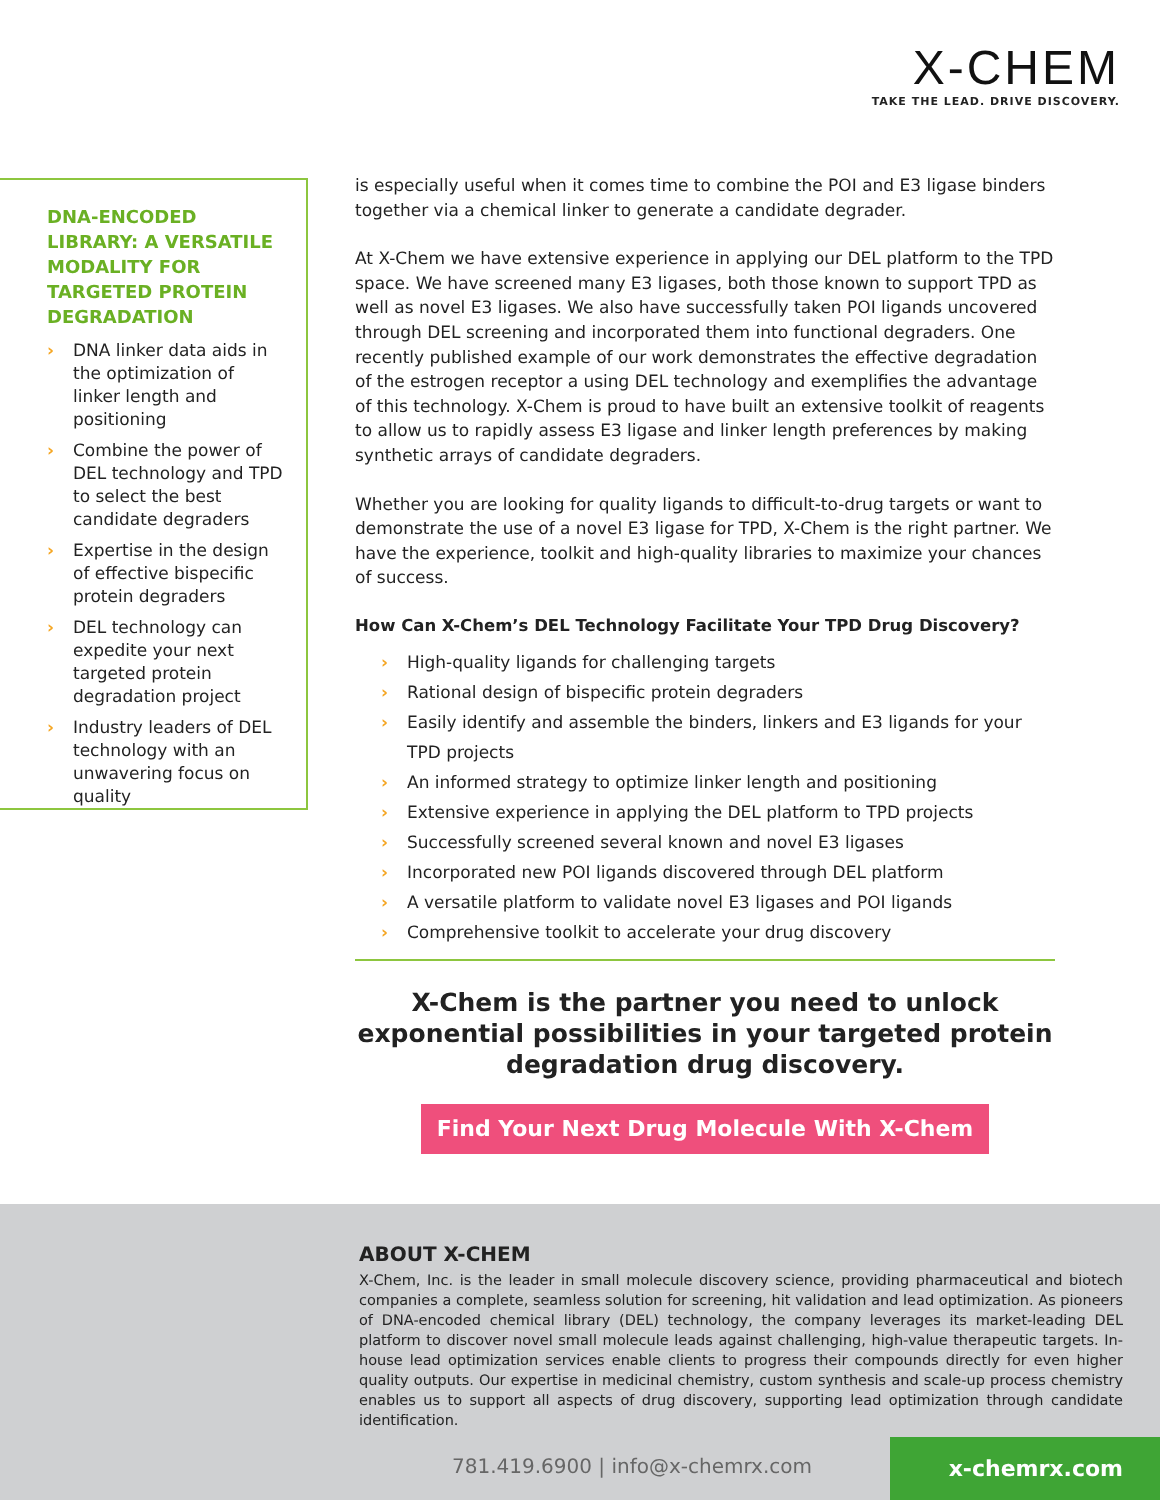X-CHEM
TAKE THE LEAD. DRIVE DISCOVERY.
DNA-ENCODED LIBRARY: A VERSATILE MODALITY FOR TARGETED PROTEIN DEGRADATION
› DNA linker data aids in the optimization of linker length and positioning
› Combine the power of DEL technology and TPD to select the best candidate degraders
› Expertise in the design of effective bispecific protein degraders
› DEL technology can expedite your next targeted protein degradation project
› Industry leaders of DEL technology with an unwavering focus on quality
is especially useful when it comes time to combine the POI and E3 ligase binders together via a chemical linker to generate a candidate degrader.
At X-Chem we have extensive experience in applying our DEL platform to the TPD space. We have screened many E3 ligases, both those known to support TPD as well as novel E3 ligases. We also have successfully taken POI ligands uncovered through DEL screening and incorporated them into functional degraders. One recently published example of our work demonstrates the effective degradation of the estrogen receptor a using DEL technology and exemplifies the advantage of this technology. X-Chem is proud to have built an extensive toolkit of reagents to allow us to rapidly assess E3 ligase and linker length preferences by making synthetic arrays of candidate degraders.
Whether you are looking for quality ligands to difficult-to-drug targets or want to demonstrate the use of a novel E3 ligase for TPD, X-Chem is the right partner. We have the experience, toolkit and high-quality libraries to maximize your chances of success.
How Can X-Chem’s DEL Technology Facilitate Your TPD Drug Discovery?
› High-quality ligands for challenging targets
› Rational design of bispecific protein degraders
› Easily identify and assemble the binders, linkers and E3 ligands for your TPD projects
› An informed strategy to optimize linker length and positioning
› Extensive experience in applying the DEL platform to TPD projects
› Successfully screened several known and novel E3 ligases
› Incorporated new POI ligands discovered through DEL platform
› A versatile platform to validate novel E3 ligases and POI ligands
› Comprehensive toolkit to accelerate your drug discovery
X-Chem is the partner you need to unlock exponential possibilities in your targeted protein degradation drug discovery.
Find Your Next Drug Molecule With X-Chem
ABOUT X-CHEM
X-Chem, Inc. is the leader in small molecule discovery science, providing pharmaceutical and biotech companies a complete, seamless solution for screening, hit validation and lead optimization. As pioneers of DNA-encoded chemical library (DEL) technology, the company leverages its market-leading DEL platform to discover novel small molecule leads against challenging, high-value therapeutic targets. In-house lead optimization services enable clients to progress their compounds directly for even higher quality outputs. Our expertise in medicinal chemistry, custom synthesis and scale-up process chemistry enables us to support all aspects of drug discovery, supporting lead optimization through candidate identification.
781.419.6900 | info@x-chemrx.com
x-chemrx.com